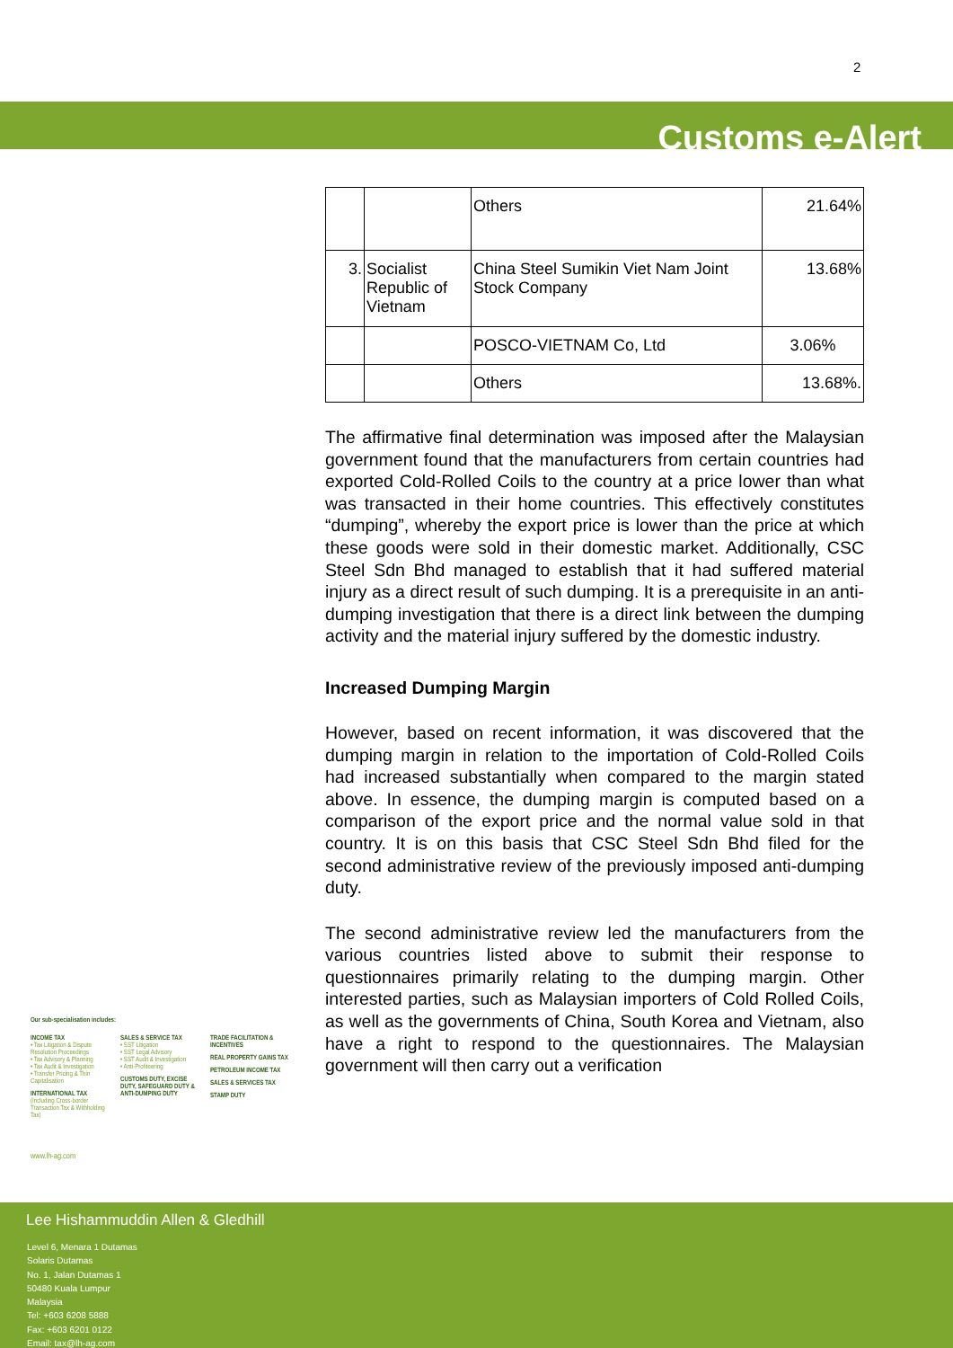2
Customs e-Alert
| | | Others | 21.64% |
| 3. | Socialist Republic of Vietnam | China Steel Sumikin Viet Nam Joint Stock Company | 13.68% |
| | | POSCO-VIETNAM Co, Ltd | 3.06% |
| | | Others | 13.68%. |
The affirmative final determination was imposed after the Malaysian government found that the manufacturers from certain countries had exported Cold-Rolled Coils to the country at a price lower than what was transacted in their home countries. This effectively constitutes “dumping”, whereby the export price is lower than the price at which these goods were sold in their domestic market. Additionally, CSC Steel Sdn Bhd managed to establish that it had suffered material injury as a direct result of such dumping. It is a prerequisite in an anti-dumping investigation that there is a direct link between the dumping activity and the material injury suffered by the domestic industry.
Increased Dumping Margin
However, based on recent information, it was discovered that the dumping margin in relation to the importation of Cold-Rolled Coils had increased substantially when compared to the margin stated above. In essence, the dumping margin is computed based on a comparison of the export price and the normal value sold in that country. It is on this basis that CSC Steel Sdn Bhd filed for the second administrative review of the previously imposed anti-dumping duty.
The second administrative review led the manufacturers from the various countries listed above to submit their response to questionnaires primarily relating to the dumping margin. Other interested parties, such as Malaysian importers of Cold Rolled Coils, as well as the governments of China, South Korea and Vietnam, also have a right to respond to the questionnaires. The Malaysian government will then carry out a verification
Our sub-specialisation includes:
INCOME TAX
• Tax Litigation & Dispute Resolution Proceedings
• Tax Advisory & Planning
• Tax Audit & Investigation
• Transfer Pricing & Thin Capitalisation
INTERNATIONAL TAX
(Including Cross-border Transaction Tax & Withholding Tax)
SALES & SERVICE TAX
• SST Litigation
• SST Legal Advisory
• SST Audit & Investigation
• Anti-Profiteering
CUSTOMS DUTY, EXCISE DUTY, SAFEGUARD DUTY & ANTI-DUMPING DUTY
TRADE FACILITATION & INCENTIVES
REAL PROPERTY GAINS TAX
PETROLEUM INCOME TAX
SALES & SERVICES TAX
STAMP DUTY
www.lh-ag.com
Lee Hishammuddin Allen & Gledhill
Level 6, Menara 1 Dutamas
Solaris Dutamas
No. 1, Jalan Dutamas 1
50480 Kuala Lumpur
Malaysia
Tel: +603 6208 5888
Fax: +603 6201 0122
Email: tax@lh-ag.com